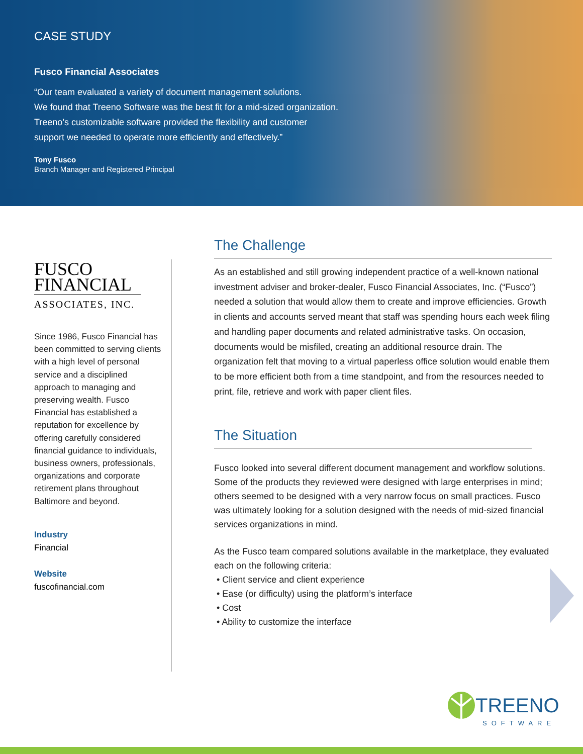CASE STUDY
Fusco Financial Associates
“Our team evaluated a variety of document management solutions.
We found that Treeno Software was the best fit for a mid-sized organization.
Treeno’s customizable software provided the flexibility and customer
support we needed to operate more efficiently and effectively.”
Tony Fusco
Branch Manager and Registered Principal
FUSCO
FINANCIAL
ASSOCIATES, INC.
Since 1986, Fusco Financial has been committed to serving clients with a high level of personal service and a disciplined approach to managing and preserving wealth. Fusco Financial has established a reputation for excellence by offering carefully considered financial guidance to individuals, business owners, professionals, organizations and corporate retirement plans throughout Baltimore and beyond.
Industry
Financial
Website
fuscofinancial.com
The Challenge
As an established and still growing independent practice of a well-known national investment adviser and broker-dealer, Fusco Financial Associates, Inc. (“Fusco”) needed a solution that would allow them to create and improve efficiencies. Growth in clients and accounts served meant that staff was spending hours each week filing and handling paper documents and related administrative tasks. On occasion, documents would be misfiled, creating an additional resource drain. The organization felt that moving to a virtual paperless office solution would enable them to be more efficient both from a time standpoint, and from the resources needed to print, file, retrieve and work with paper client files.
The Situation
Fusco looked into several different document management and workflow solutions. Some of the products they reviewed were designed with large enterprises in mind; others seemed to be designed with a very narrow focus on small practices. Fusco was ultimately looking for a solution designed with the needs of mid-sized financial services organizations in mind.
As the Fusco team compared solutions available in the marketplace, they evaluated each on the following criteria:
• Client service and client experience
• Ease (or difficulty) using the platform’s interface
• Cost
• Ability to customize the interface
TREENO
SOFTWARE